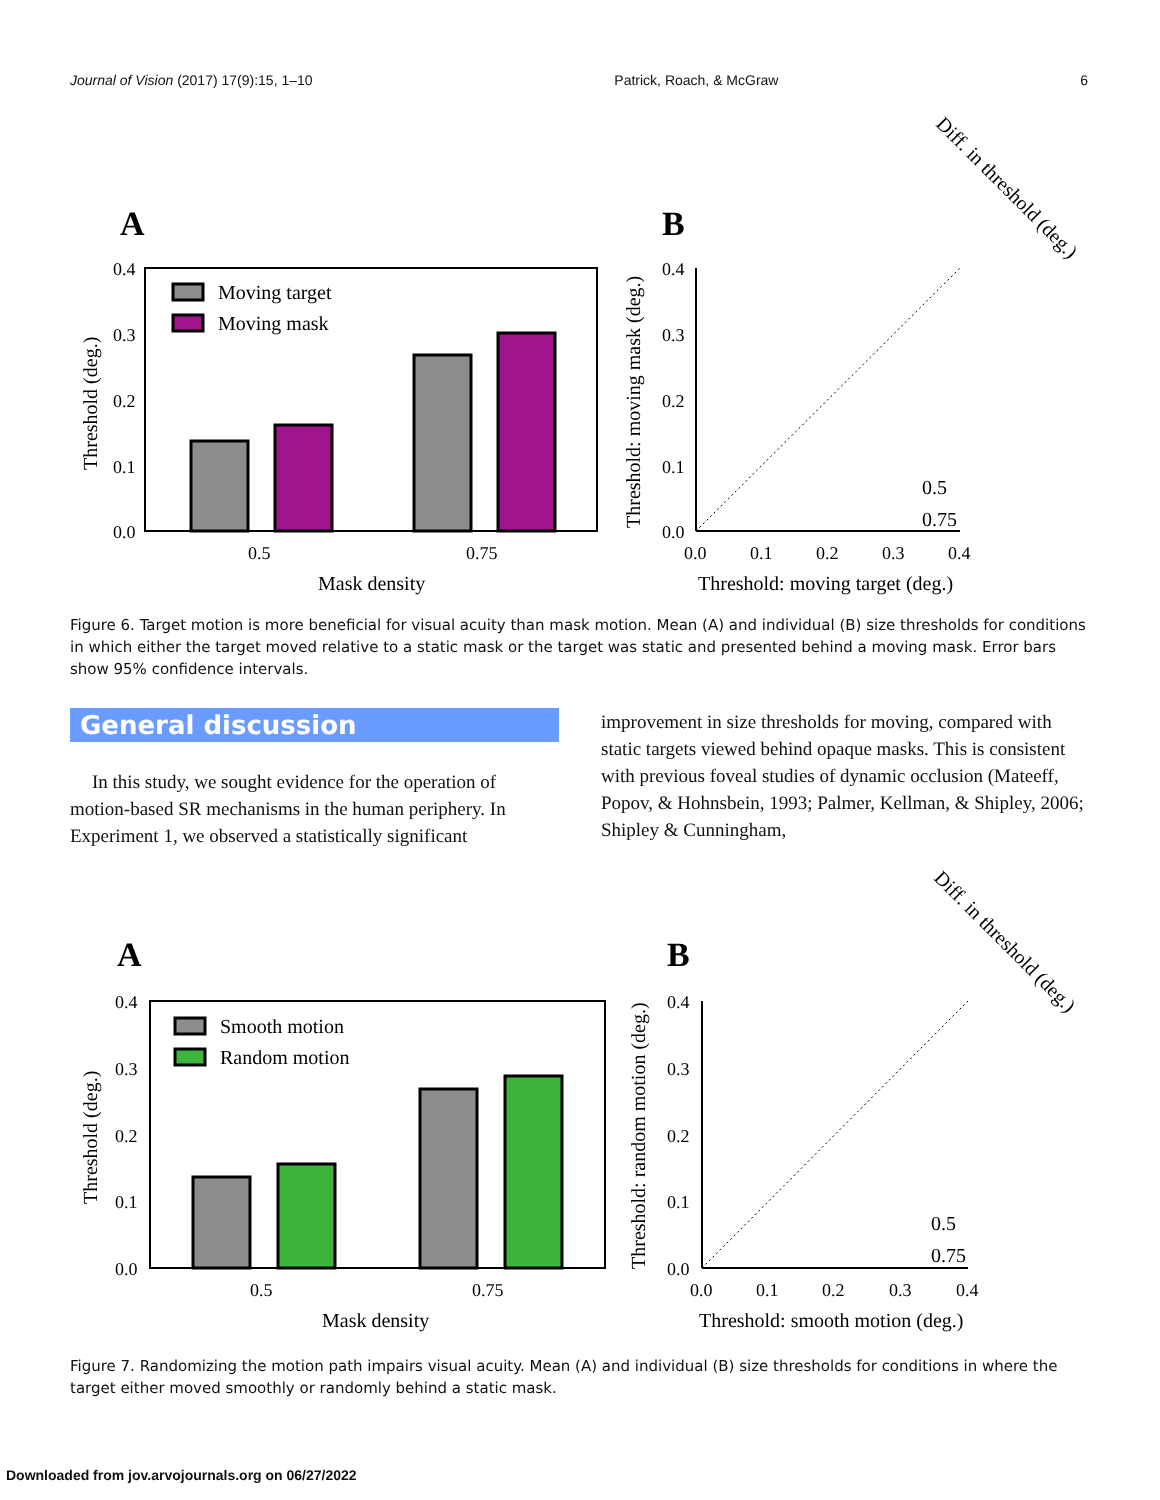Journal of Vision (2017) 17(9):15, 1–10 Patrick, Roach, & McGraw 6
A
Moving target
Moving mask
0.4
0.3
0.2
0.1
0.0
0.5
0.75
Mask density
Threshold (deg.)
B
0.4
0.3
0.2
0.1
0.0
0.0
0.1
0.2
0.3
0.4
Threshold: moving target (deg.)
Threshold: moving mask (deg.)
0.5
0.75
Diff. in threshold (deg.)
Figure 6. Target motion is more beneficial for visual acuity than mask motion. Mean (A) and individual (B) size thresholds for conditions in which either the target moved relative to a static mask or the target was static and presented behind a moving mask. Error bars show 95% confidence intervals.
General discussion
In this study, we sought evidence for the operation of motion-based SR mechanisms in the human periphery. In Experiment 1, we observed a statistically significant
improvement in size thresholds for moving, compared with static targets viewed behind opaque masks. This is consistent with previous foveal studies of dynamic occlusion (Mateeff, Popov, & Hohnsbein, 1993; Palmer, Kellman, & Shipley, 2006; Shipley & Cunningham,
A
Smooth motion
Random motion
0.4
0.3
0.2
0.1
0.0
0.5
0.75
Mask density
Threshold (deg.)
B
0.4
0.3
0.2
0.1
0.0
0.0
0.1
0.2
0.3
0.4
Threshold: smooth motion (deg.)
Threshold: random motion (deg.)
0.5
0.75
Diff. in threshold (deg.)
Figure 7. Randomizing the motion path impairs visual acuity. Mean (A) and individual (B) size thresholds for conditions in where the target either moved smoothly or randomly behind a static mask.
Downloaded from jov.arvojournals.org on 06/27/2022